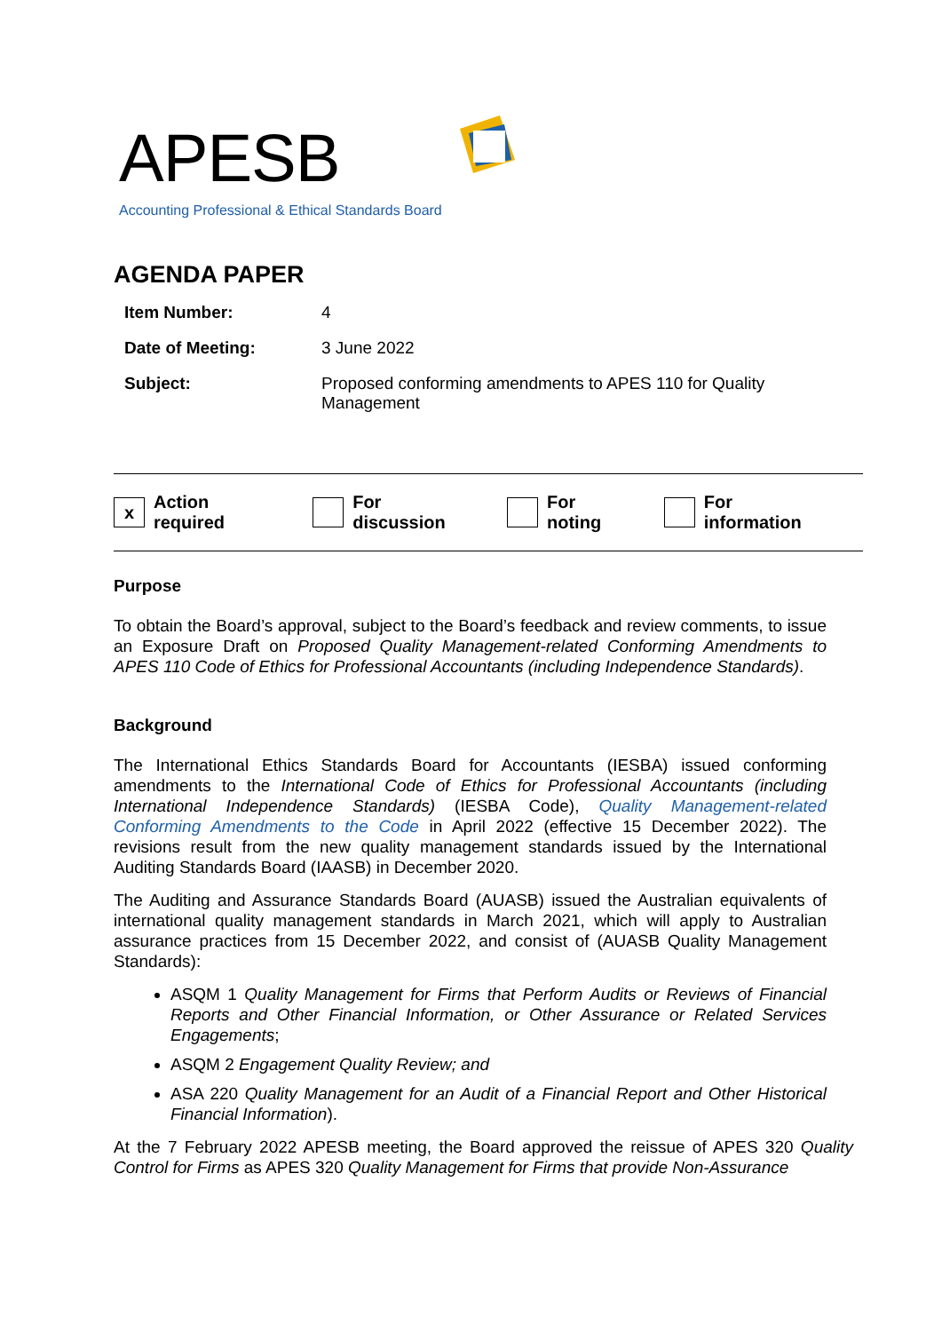APESB
Accounting Professional & Ethical Standards Board
AGENDA PAPER
| Item Number: | 4 |
| Date of Meeting: | 3 June 2022 |
| Subject: | Proposed conforming amendments to APES 110 for Quality Management |
x Action required For discussion For noting For information
Purpose
To obtain the Board’s approval, subject to the Board’s feedback and review comments, to issue an Exposure Draft on Proposed Quality Management-related Conforming Amendments to APES 110 Code of Ethics for Professional Accountants (including Independence Standards).
Background
The International Ethics Standards Board for Accountants (IESBA) issued conforming amendments to the International Code of Ethics for Professional Accountants (including International Independence Standards) (IESBA Code), Quality Management-related Conforming Amendments to the Code in April 2022 (effective 15 December 2022). The revisions result from the new quality management standards issued by the International Auditing Standards Board (IAASB) in December 2020.
The Auditing and Assurance Standards Board (AUASB) issued the Australian equivalents of international quality management standards in March 2021, which will apply to Australian assurance practices from 15 December 2022, and consist of (AUASB Quality Management Standards):
ASQM 1 Quality Management for Firms that Perform Audits or Reviews of Financial Reports and Other Financial Information, or Other Assurance or Related Services Engagements;
ASQM 2 Engagement Quality Review; and
ASA 220 Quality Management for an Audit of a Financial Report and Other Historical Financial Information).
At the 7 February 2022 APESB meeting, the Board approved the reissue of APES 320 Quality Control for Firms as APES 320 Quality Management for Firms that provide Non-Assurance